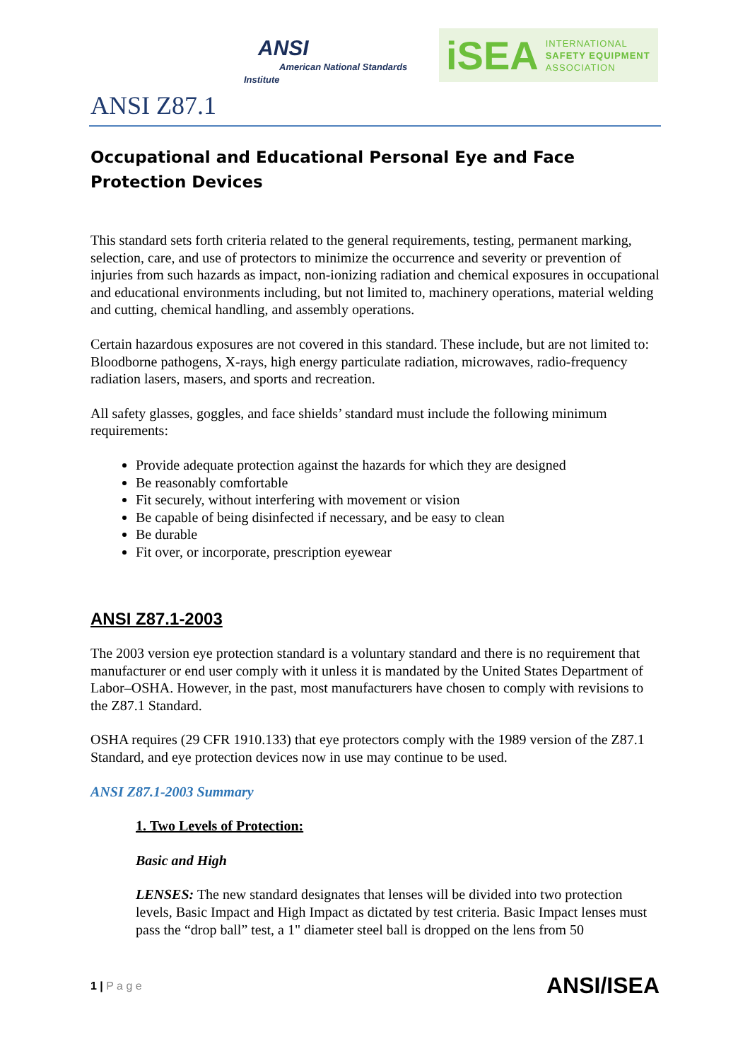ANSI
American National Standards Institute
iSEA INTERNATIONAL
SAFETY EQUIPMENT
ASSOCIATION
ANSI Z87.1
Occupational and Educational Personal Eye and Face Protection Devices
This standard sets forth criteria related to the general requirements, testing, permanent marking, selection, care, and use of protectors to minimize the occurrence and severity or prevention of injuries from such hazards as impact, non-ionizing radiation and chemical exposures in occupational and educational environments including, but not limited to, machinery operations, material welding and cutting, chemical handling, and assembly operations.
Certain hazardous exposures are not covered in this standard. These include, but are not limited to: Bloodborne pathogens, X-rays, high energy particulate radiation, microwaves, radio-frequency radiation lasers, masers, and sports and recreation.
All safety glasses, goggles, and face shields’ standard must include the following minimum requirements:
Provide adequate protection against the hazards for which they are designed
Be reasonably comfortable
Fit securely, without interfering with movement or vision
Be capable of being disinfected if necessary, and be easy to clean
Be durable
Fit over, or incorporate, prescription eyewear
ANSI Z87.1-2003
The 2003 version eye protection standard is a voluntary standard and there is no requirement that manufacturer or end user comply with it unless it is mandated by the United States Department of Labor–OSHA. However, in the past, most manufacturers have chosen to comply with revisions to the Z87.1 Standard.
OSHA requires (29 CFR 1910.133) that eye protectors comply with the 1989 version of the Z87.1 Standard, and eye protection devices now in use may continue to be used.
ANSI Z87.1-2003 Summary
1. Two Levels of Protection:
Basic and High
LENSES: The new standard designates that lenses will be divided into two protection levels, Basic Impact and High Impact as dictated by test criteria. Basic Impact lenses must pass the “drop ball” test, a 1" diameter steel ball is dropped on the lens from 50
1 | P a g e ANSI/ISEA